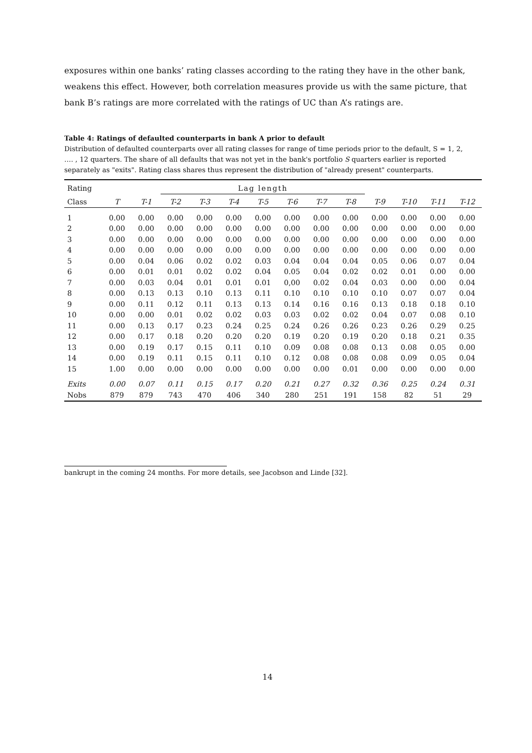exposures within one banks’ rating classes according to the rating they have in the other bank, weakens this effect. However, both correlation measures provide us with the same picture, that bank B’s ratings are more correlated with the ratings of UC than A’s ratings are.
Table 4: Ratings of defaulted counterparts in bank A prior to default
Distribution of defaulted counterparts over all rating classes for range of time periods prior to the default, S = 1, 2, …. , 12 quarters. The share of all defaults that was not yet in the bank's portfolio S quarters earlier is reported separately as "exits". Rating class shares thus represent the distribution of "already present" counterparts.
| Rating | | | Lag length | | | | | | | | | | |
| --- | --- | --- | --- | --- | --- | --- | --- | --- | --- | --- | --- | --- | --- |
| Class | T | T-1 | T-2 | T-3 | T-4 | T-5 | T-6 | T-7 | T-8 | T-9 | T-10 | T-11 | T-12 |
| 1 | 0.00 | 0.00 | 0.00 | 0.00 | 0.00 | 0.00 | 0.00 | 0.00 | 0.00 | 0.00 | 0.00 | 0.00 | 0.00 |
| 2 | 0.00 | 0.00 | 0.00 | 0.00 | 0.00 | 0.00 | 0.00 | 0.00 | 0.00 | 0.00 | 0.00 | 0.00 | 0.00 |
| 3 | 0.00 | 0.00 | 0.00 | 0.00 | 0.00 | 0.00 | 0.00 | 0.00 | 0.00 | 0.00 | 0.00 | 0.00 | 0.00 |
| 4 | 0.00 | 0.00 | 0.00 | 0.00 | 0.00 | 0.00 | 0.00 | 0.00 | 0.00 | 0.00 | 0.00 | 0.00 | 0.00 |
| 5 | 0.00 | 0.04 | 0.06 | 0.02 | 0.02 | 0.03 | 0.04 | 0.04 | 0.04 | 0.05 | 0.06 | 0.07 | 0.04 |
| 6 | 0.00 | 0.01 | 0.01 | 0.02 | 0.02 | 0.04 | 0.05 | 0.04 | 0.02 | 0.02 | 0.01 | 0.00 | 0.00 |
| 7 | 0.00 | 0.03 | 0.04 | 0.01 | 0.01 | 0.01 | 0,00 | 0.02 | 0.04 | 0.03 | 0.00 | 0.00 | 0.04 |
| 8 | 0.00 | 0.13 | 0.13 | 0.10 | 0.13 | 0.11 | 0.10 | 0.10 | 0.10 | 0.10 | 0.07 | 0.07 | 0.04 |
| 9 | 0.00 | 0.11 | 0.12 | 0.11 | 0.13 | 0.13 | 0.14 | 0.16 | 0.16 | 0.13 | 0.18 | 0.18 | 0.10 |
| 10 | 0.00 | 0.00 | 0.01 | 0.02 | 0.02 | 0.03 | 0.03 | 0.02 | 0.02 | 0.04 | 0.07 | 0.08 | 0.10 |
| 11 | 0.00 | 0.13 | 0.17 | 0.23 | 0.24 | 0.25 | 0.24 | 0.26 | 0.26 | 0.23 | 0.26 | 0.29 | 0.25 |
| 12 | 0.00 | 0.17 | 0.18 | 0.20 | 0.20 | 0.20 | 0.19 | 0.20 | 0.19 | 0.20 | 0.18 | 0.21 | 0.35 |
| 13 | 0.00 | 0.19 | 0.17 | 0.15 | 0.11 | 0.10 | 0.09 | 0.08 | 0.08 | 0.13 | 0.08 | 0.05 | 0.00 |
| 14 | 0.00 | 0.19 | 0.11 | 0.15 | 0.11 | 0.10 | 0.12 | 0.08 | 0.08 | 0.08 | 0.09 | 0.05 | 0.04 |
| 15 | 1.00 | 0.00 | 0.00 | 0.00 | 0.00 | 0.00 | 0.00 | 0.00 | 0.01 | 0.00 | 0.00 | 0.00 | 0.00 |
| Exits | 0.00 | 0.07 | 0.11 | 0.15 | 0.17 | 0.20 | 0.21 | 0.27 | 0.32 | 0.36 | 0.25 | 0.24 | 0.31 |
| Nobs | 879 | 879 | 743 | 470 | 406 | 340 | 280 | 251 | 191 | 158 | 82 | 51 | 29 |
bankrupt in the coming 24 months. For more details, see Jacobson and Linde [32].
14